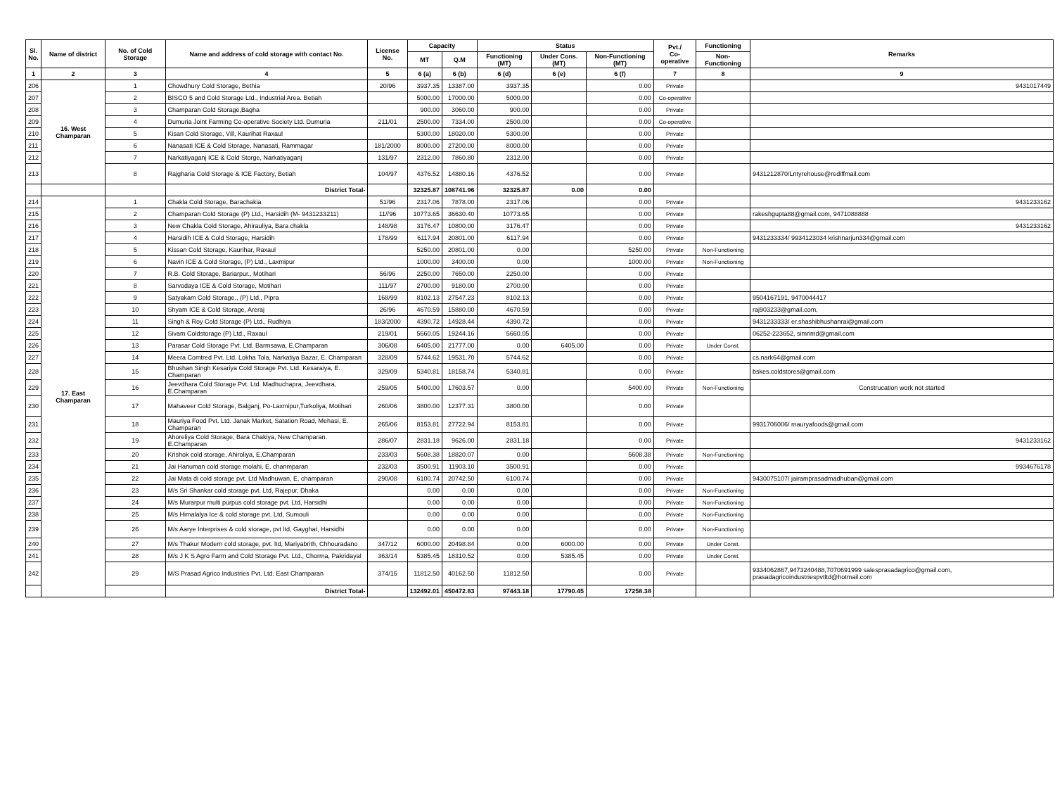| Sl. No. | Name of district | No. of Cold Storage | Name and address of cold storage with contact No. | License No. | Capacity | | Status | | | Pvt./ Co-operative | Functioning | Remarks |
| --- | --- | --- | --- | --- | --- | --- | --- | --- | --- | --- | --- | --- |
| | | | | | MT | Q.M | Functioning (MT) | Under Cons. (MT) | Non-Functioning (MT) | | Non-Functioning | |
| 1 | 2 | 3 | 4 | 5 | 6 (a) | 6 (b) | 6 (d) | 6 (e) | 6 (f) | 7 | 8 | 9 |
| 206 | 16. West Champaran | 1 | Chowdhury Cold Storage, Bethia | 20/96 | 3937.35 | 13387.00 | 3937.35 | | 0.00 | Private | | 9431017449 |
| 207 | | 2 | BISCO 5 and Cold Storage Ltd., Industrial Area. Betiah | | 5000.00 | 17000.00 | 5000.00 | | 0.00 | Co-operative | | |
| 208 | | 3 | Champaran Cold Storage,Bagha | | 900.00 | 3060.00 | 900.00 | | 0.00 | Private | | |
| 209 | | 4 | Dumuria Joint Farming Co-operative Society Ltd. Dumuria | 211/01 | 2500.00 | 7334.00 | 2500.00 | | 0.00 | Co-operative | | |
| 210 | | 5 | Kisan Cold Storage, Vill, Kaurihat Raxaul | | 5300.00 | 18020.00 | 5300.00 | | 0.00 | Private | | |
| 211 | | 6 | Nanasati ICE & Cold Storage, Nanasati, Rammagar | 181/2000 | 8000.00 | 27200.00 | 8000.00 | | 0.00 | Private | | |
| 212 | | 7 | Narkatiyaganj ICE & Cold Storge, Narkatiyaganj | 131/97 | 2312.00 | 7860.80 | 2312.00 | | 0.00 | Private | | |
| 213 | | 8 | Rajgharia Cold Storage & ICE Factory, Betiah | 104/97 | 4376.52 | 14880.16 | 4376.52 | | 0.00 | Private | | 9431212870/Lntyrehouse@rediffmail.com |
| | | | District Total- | | 32325.87 | 108741.96 | 32325.87 | 0.00 | 0.00 | | | |
| 214 | 17. East Champaran | 1 | Chakla Cold Storage, Barachakia | 51/96 | 2317.06 | 7878.00 | 2317.06 | | 0.00 | Private | | 9431233162 |
| 215 | | 2 | Champaran Cold Storage (P) Ltd., Harsidih (M- 9431233211) | 11//96 | 10773.65 | 36630.40 | 10773.65 | | 0.00 | Private | | rakeshgupta88@gmail.com, 9471088888 |
| 216 | | 3 | New Chakla Cold Storage, Ahirauliya, Bara chakla | 148/98 | 3176.47 | 10800.00 | 3176.47 | | 0.00 | Private | | 9431233162 |
| 217 | | 4 | Harsidih ICE & Cold Storage, Harsidih | 178/99 | 6117.94 | 20801.00 | 6117.94 | | 0.00 | Private | | 9431233334/ 9934123034 krishnarjun334@gmail.com |
| 218 | | 5 | Kissan Cold Storage, Kaurihar, Raxaul | | 5250.00 | 20801.00 | 0.00 | | 5250.00 | Private | Non-Functioning | |
| 219 | | 6 | Navin ICE & Cold Storage, (P) Ltd., Laxmipur | | 1000.00 | 3400.00 | 0.00 | | 1000.00 | Private | Non-Functioning | |
| 220 | | 7 | R.B. Cold Storage, Bariarpur., Motihari | 56/96 | 2250.00 | 7650.00 | 2250.00 | | 0.00 | Private | | |
| 221 | | 8 | Sarvodaya ICE & Cold Storage, Motihari | 111/97 | 2700.00 | 9180.00 | 2700.00 | | 0.00 | Private | | |
| 222 | | 9 | Satyakam Cold Storage., (P) Ltd., Pipra | 168/99 | 8102.13 | 27547.23 | 8102.13 | | 0.00 | Private | | 9504167191, 9470044417 |
| 223 | | 10 | Shyam ICE & Cold Storage, Areraj | 26/96 | 4670.59 | 15880.00 | 4670.59 | | 0.00 | Private | | raj903233@gmail.com, |
| 224 | | 11 | Singh & Roy Cold Storage (P) Ltd., Rudhiya | 183/2000 | 4390.72 | 14928.44 | 4390.72 | | 0.00 | Private | | 9431233333/ er.shashibhushanrai@gmail.com |
| 225 | | 12 | Sivam Coldstorage (P) Ltd., Raxaul | 219/01 | 5660.05 | 19244.16 | 5660.05 | | 0.00 | Private | | 06252-223652, simrimd@gmail.com |
| 226 | | 13 | Parasar Cold Storage Pvt. Ltd. Barmsawa, E.Champaran | 306/08 | 6405.00 | 21777.00 | 0.00 | 6405.00 | 0.00 | Private | Under Const. | |
| 227 | | 14 | Meera Comtred Pvt. Ltd. Lokha Tola, Narkatiya Bazar, E. Champaran | 328/09 | 5744.62 | 19531.70 | 5744.62 | | 0.00 | Private | | cs.nark64@gmail.com |
| 228 | | 15 | Bhushan Singh Kesariya Cold Storage Pvt. Ltd. Kesaraiya, E. Champaran | 329/09 | 5340.81 | 18158.74 | 5340.81 | | 0.00 | Private | | bskes.coldstores@gmail.com |
| 229 | | 16 | Jeevdhara Cold Storage Pvt. Ltd. Madhuchapra, Jeevdhara, E.Champaran | 259/05 | 5400.00 | 17603.57 | 0.00 | | 5400.00 | Private | Non-Functioning | Construcation work not started |
| 230 | | 17 | Mahaveer Cold Storage, Balganj, Po-Laxmipur,Turkoliya, Motihari | 260/06 | 3800.00 | 12377.31 | 3800.00 | | 0.00 | Private | | |
| 231 | | 18 | Mauriya Food Pvt. Ltd. Janak Market, Satation Road, Mehasi, E. Champaran | 265/06 | 8153.81 | 27722.94 | 8153.81 | | 0.00 | Private | | 9931706006/ mauryafoods@gmail.com |
| 232 | | 19 | Ahoreliya Cold Storage, Bara Chakiya, New Champaran. E.Champaran | 286/07 | 2831.18 | 9626.00 | 2831.18 | | 0.00 | Private | | 9431233162 |
| 233 | | 20 | Krishok cold storage, Ahiroliya, E.Champaran | 233/03 | 5608.38 | 18820.07 | 0.00 | | 5608.38 | Private | Non-Functioning | |
| 234 | | 21 | Jai Hanuman cold storage molahi, E. chanmparan | 232/03 | 3500.91 | 11903.10 | 3500.91 | | 0.00 | Private | | 9934676178 |
| 235 | | 22 | Jai Mata di cold storage pvt. Ltd Madhuwan, E. champaran | 290/08 | 6100.74 | 20742.50 | 6100.74 | | 0.00 | Private | | 9430075107/ jairamprasadmadhuban@gmail.com |
| 236 | | 23 | M/s Sri Shankar cold storage pvt. Ltd, Rajepur, Dhaka | | 0.00 | 0.00 | 0.00 | | 0.00 | Private | Non-Functioning | |
| 237 | | 24 | M/s Murarpur multi purpus cold storage pvt. Ltd, Harsidhi | | 0.00 | 0.00 | 0.00 | | 0.00 | Private | Non-Functioning | |
| 238 | | 25 | M/s Himalalya Ice & cold storage pvt. Ltd, Sumouli | | 0.00 | 0.00 | 0.00 | | 0.00 | Private | Non-Functioning | |
| 239 | | 26 | M/s Aarye Interprises & cold storage, pvt ltd, Gayghat, Harsidhi | | 0.00 | 0.00 | 0.00 | | 0.00 | Private | Non-Functioning | |
| 240 | | 27 | M/s Thakur Modern cold storage, pvt. ltd, Mariyabrith, Chhouradano | 347/12 | 6000.00 | 20498.84 | 0.00 | 6000.00 | 0.00 | Private | Under Const. | |
| 241 | | 28 | M/s J K S Agro Farm and Cold Storage Pvt. Ltd., Chorma, Pakridayal | 363/14 | 5385.45 | 18310.52 | 0.00 | 5385.45 | 0.00 | Private | Under Const. | |
| 242 | | 29 | M/S Prasad Agrico Industries Pvt. Ltd. East Champaran | 374/15 | 11812.50 | 40162.50 | 11812.50 | | 0.00 | Private | | 9334062867,9473240488,7070691999 salesprasadagrico@gmail.com, prasadagricoindustriespvtltd@hotmail.com |
| | | | District Total- | | 132492.01 | 450472.83 | 97443.18 | 17790.45 | 17258.38 | | | |